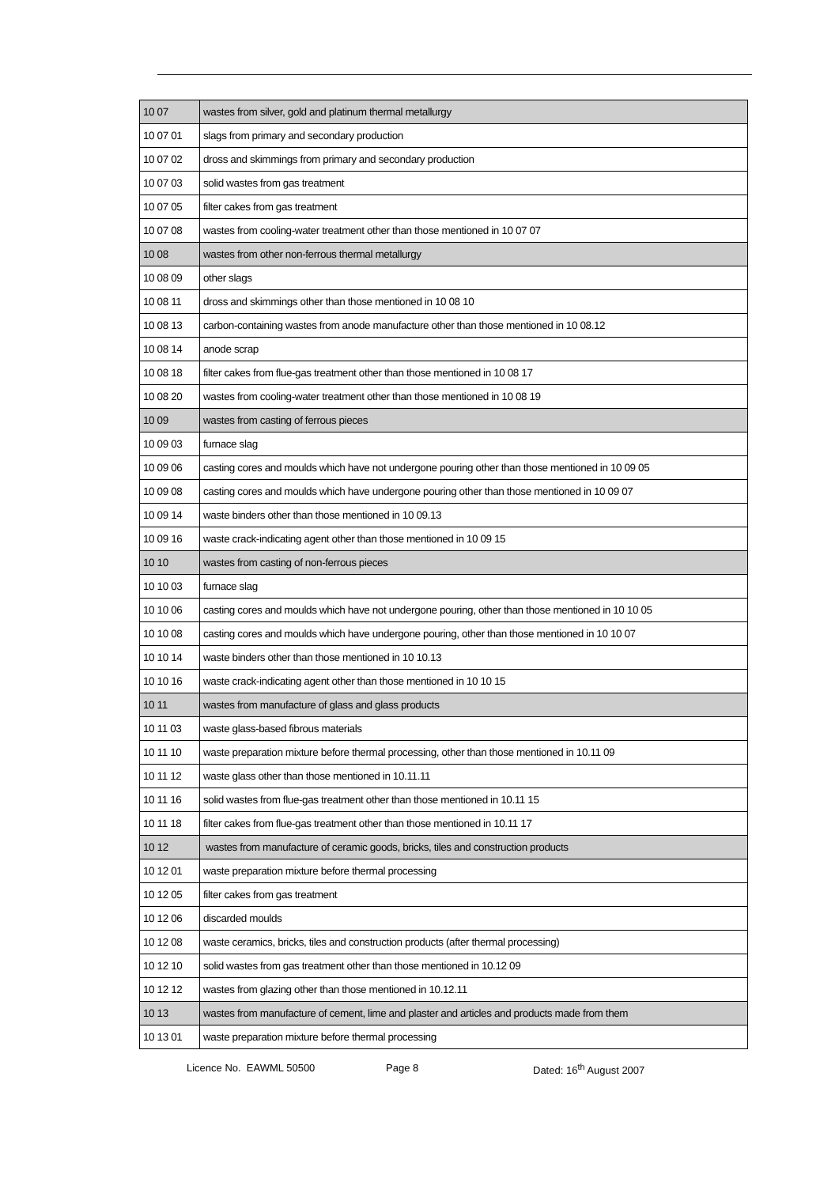| 10 07 | wastes from silver, gold and platinum thermal metallurgy |
| 10 07 01 | slags from primary and secondary production |
| 10 07 02 | dross and skimmings from primary and secondary production |
| 10 07 03 | solid wastes from gas treatment |
| 10 07 05 | filter cakes from gas treatment |
| 10 07 08 | wastes from cooling-water treatment other than those mentioned in 10 07 07 |
| 10 08 | wastes from other non-ferrous thermal metallurgy |
| 10 08 09 | other slags |
| 10 08 11 | dross and skimmings other than those mentioned in 10 08 10 |
| 10 08 13 | carbon-containing wastes from anode manufacture other than those mentioned in 10 08.12 |
| 10 08 14 | anode scrap |
| 10 08 18 | filter cakes from flue-gas treatment other than those mentioned in 10 08 17 |
| 10 08 20 | wastes from cooling-water treatment other than those mentioned in 10 08 19 |
| 10 09 | wastes from casting of ferrous pieces |
| 10 09 03 | furnace slag |
| 10 09 06 | casting cores and moulds which have not undergone pouring other than those mentioned in 10 09 05 |
| 10 09 08 | casting cores and moulds which have undergone pouring other than those mentioned in 10 09 07 |
| 10 09 14 | waste binders other than those mentioned in 10 09.13 |
| 10 09 16 | waste crack-indicating agent other than those mentioned in 10 09 15 |
| 10 10 | wastes from casting of non-ferrous pieces |
| 10 10 03 | furnace slag |
| 10 10 06 | casting cores and moulds which have not undergone pouring, other than those mentioned in 10 10 05 |
| 10 10 08 | casting cores and moulds which have undergone pouring, other than those mentioned in 10 10 07 |
| 10 10 14 | waste binders other than those mentioned in 10 10.13 |
| 10 10 16 | waste crack-indicating agent other than those mentioned in 10 10 15 |
| 10 11 | wastes from manufacture of glass and glass products |
| 10 11 03 | waste glass-based fibrous materials |
| 10 11 10 | waste preparation mixture before thermal processing, other than those mentioned in 10.11 09 |
| 10 11 12 | waste glass other than those mentioned in 10.11.11 |
| 10 11 16 | solid wastes from flue-gas treatment other than those mentioned in 10.11 15 |
| 10 11 18 | filter cakes from flue-gas treatment other than those mentioned in 10.11 17 |
| 10 12 | wastes from manufacture of ceramic goods, bricks, tiles and construction products |
| 10 12 01 | waste preparation mixture before thermal processing |
| 10 12 05 | filter cakes from gas treatment |
| 10 12 06 | discarded moulds |
| 10 12 08 | waste ceramics, bricks, tiles and construction products (after thermal processing) |
| 10 12 10 | solid wastes from gas treatment other than those mentioned in 10.12 09 |
| 10 12 12 | wastes from glazing other than those mentioned in 10.12.11 |
| 10 13 | wastes from manufacture of cement, lime and plaster and articles and products made from them |
| 10 13 01 | waste preparation mixture before thermal processing |
Licence No. EAWML 50500 Page 8 Dated: 16<sup>th</sup> August 2007